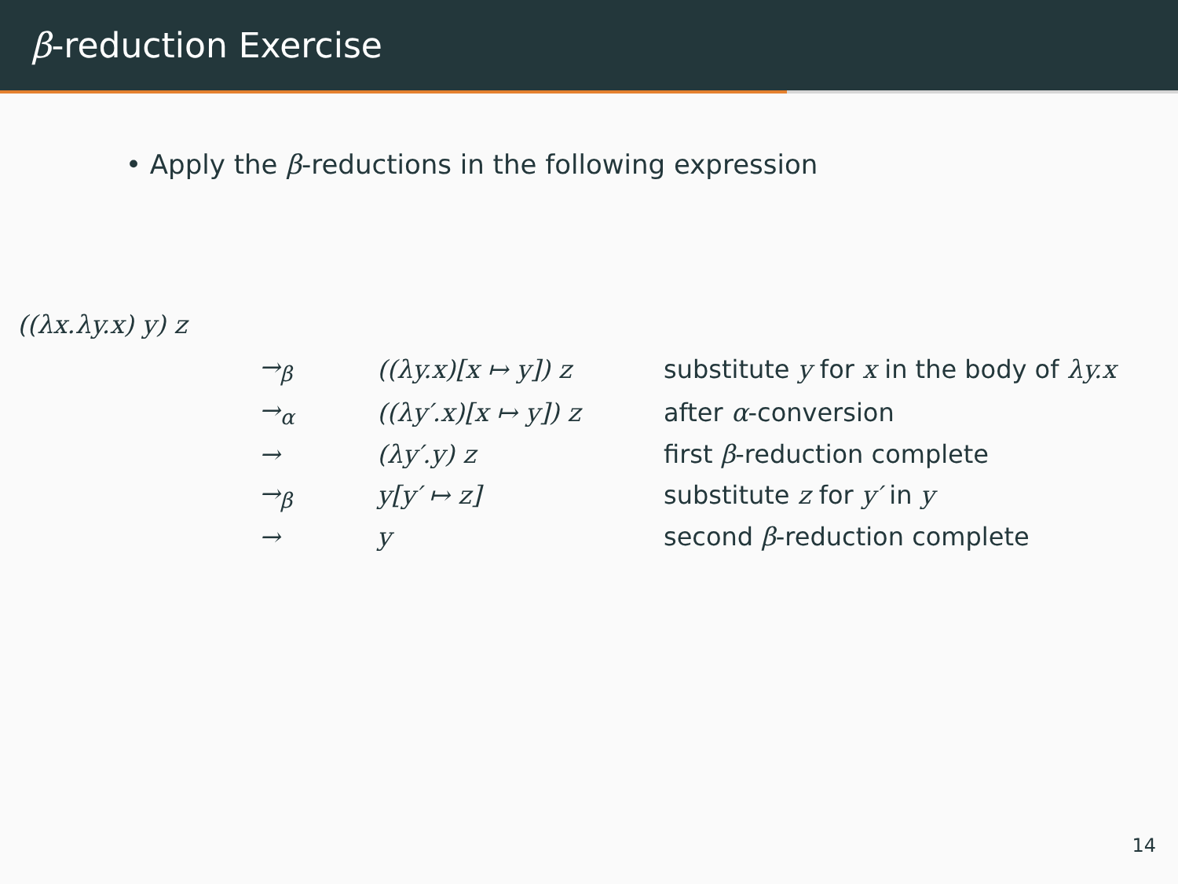β-reduction Exercise
• Apply the β-reductions in the following expression
((λx.λy.x) y) z
| →<sub>β</sub> | ((λy.x)[x ↦ y]) z | substitute y for x in the body of λy.x |
| →<sub>α</sub> | ((λy′.x)[x ↦ y]) z | after α -conversion |
| → | (λy′.y) z | first β -reduction complete |
| →<sub>β</sub> | y[y′ ↦ z] | substitute z for y′ in y |
| → | y | second β -reduction complete |
14